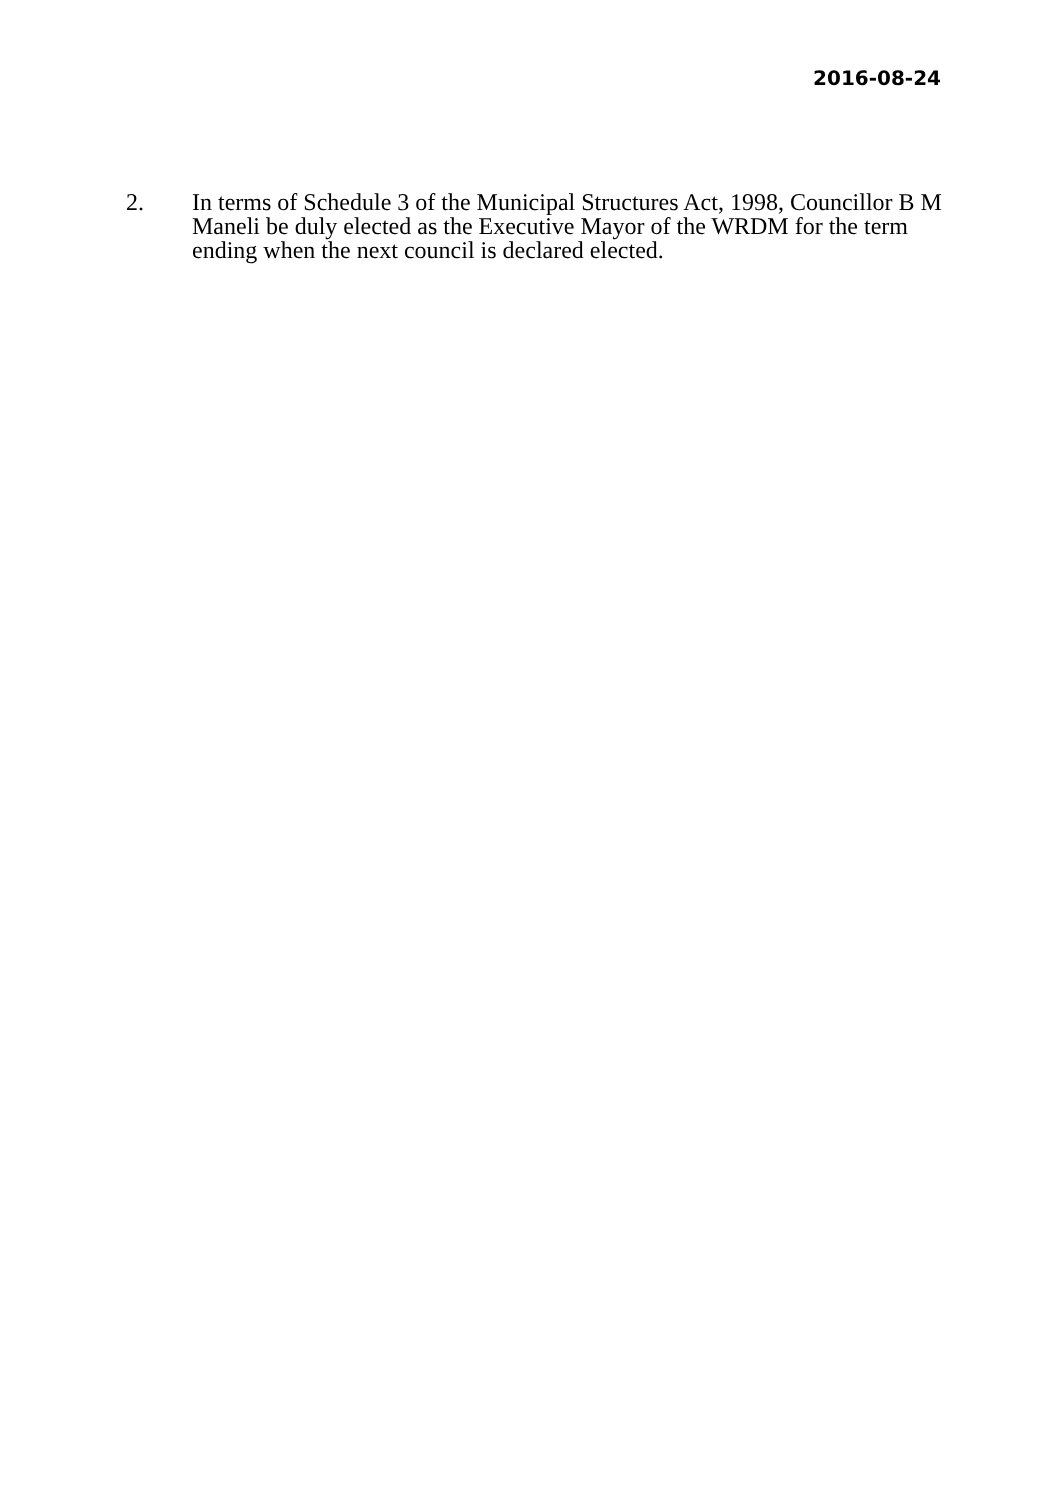2016-08-24
2. In terms of Schedule 3 of the Municipal Structures Act, 1998, Councillor B M Maneli be duly elected as the Executive Mayor of the WRDM for the term ending when the next council is declared elected.